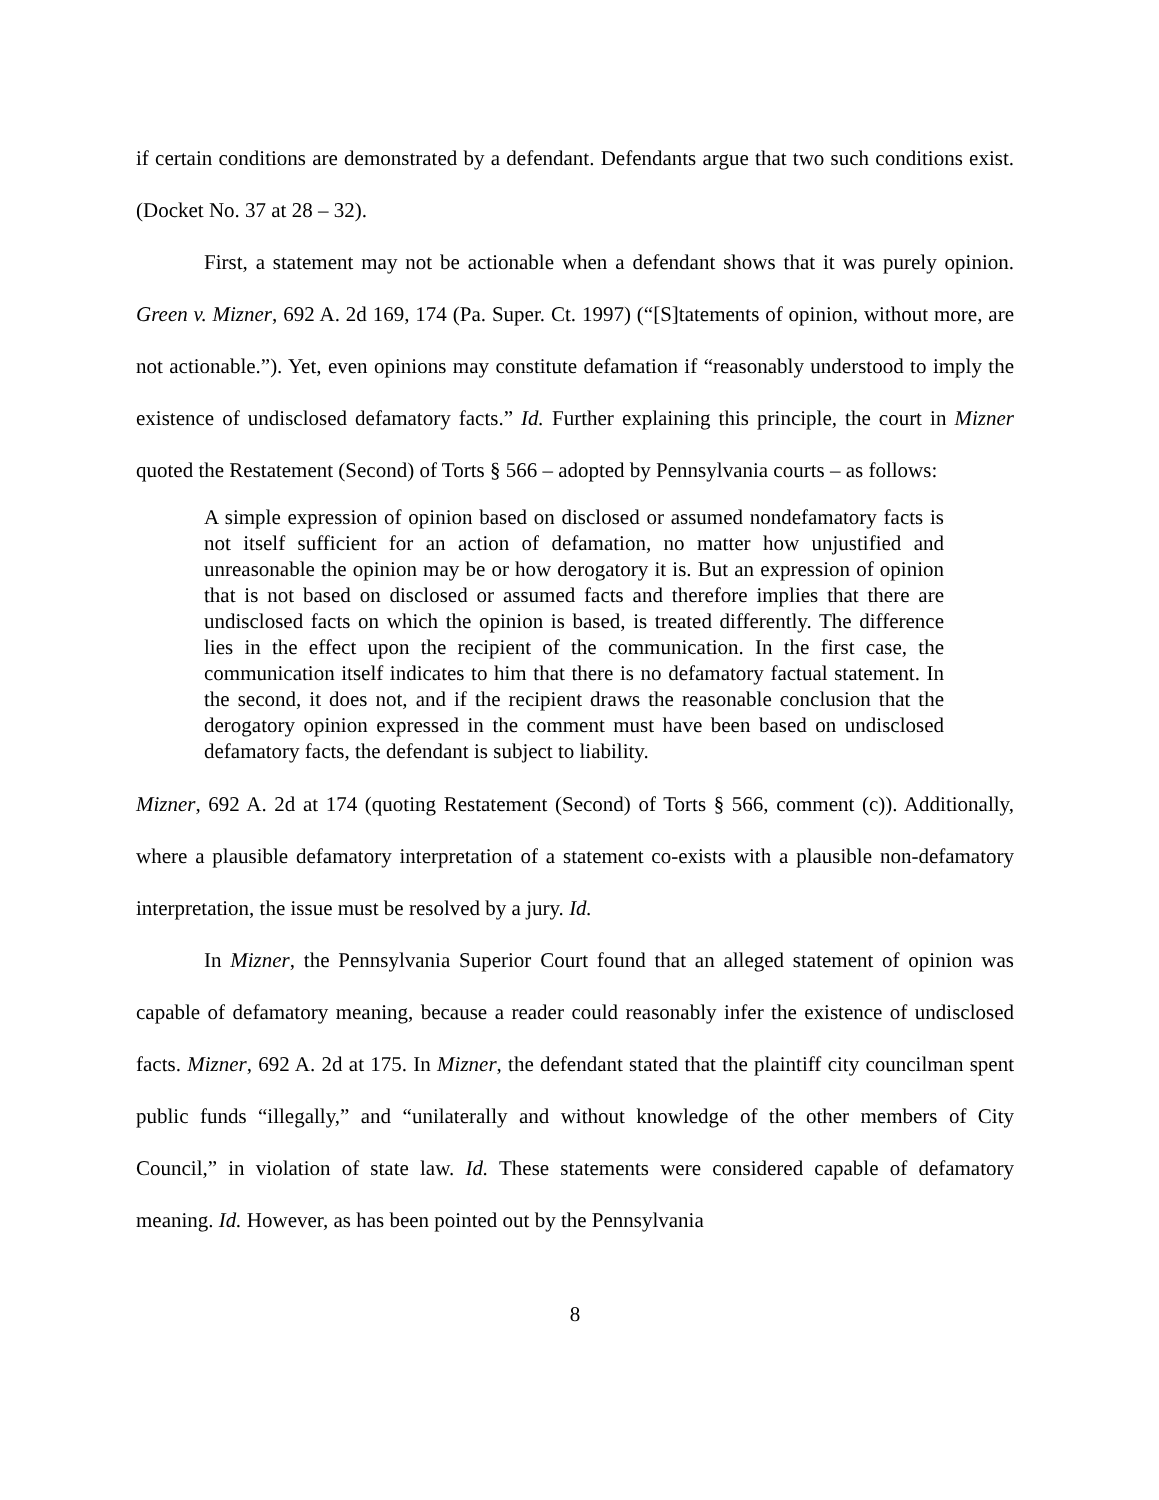if certain conditions are demonstrated by a defendant. Defendants argue that two such conditions exist. (Docket No. 37 at 28 – 32).
First, a statement may not be actionable when a defendant shows that it was purely opinion. Green v. Mizner, 692 A. 2d 169, 174 (Pa. Super. Ct. 1997) (“[S]tatements of opinion, without more, are not actionable.”). Yet, even opinions may constitute defamation if “reasonably understood to imply the existence of undisclosed defamatory facts.” Id. Further explaining this principle, the court in Mizner quoted the Restatement (Second) of Torts § 566 – adopted by Pennsylvania courts – as follows:
A simple expression of opinion based on disclosed or assumed nondefamatory facts is not itself sufficient for an action of defamation, no matter how unjustified and unreasonable the opinion may be or how derogatory it is. But an expression of opinion that is not based on disclosed or assumed facts and therefore implies that there are undisclosed facts on which the opinion is based, is treated differently. The difference lies in the effect upon the recipient of the communication. In the first case, the communication itself indicates to him that there is no defamatory factual statement. In the second, it does not, and if the recipient draws the reasonable conclusion that the derogatory opinion expressed in the comment must have been based on undisclosed defamatory facts, the defendant is subject to liability.
Mizner, 692 A. 2d at 174 (quoting Restatement (Second) of Torts § 566, comment (c)). Additionally, where a plausible defamatory interpretation of a statement co-exists with a plausible non-defamatory interpretation, the issue must be resolved by a jury. Id.
In Mizner, the Pennsylvania Superior Court found that an alleged statement of opinion was capable of defamatory meaning, because a reader could reasonably infer the existence of undisclosed facts. Mizner, 692 A. 2d at 175. In Mizner, the defendant stated that the plaintiff city councilman spent public funds “illegally,” and “unilaterally and without knowledge of the other members of City Council,” in violation of state law. Id. These statements were considered capable of defamatory meaning. Id. However, as has been pointed out by the Pennsylvania
8